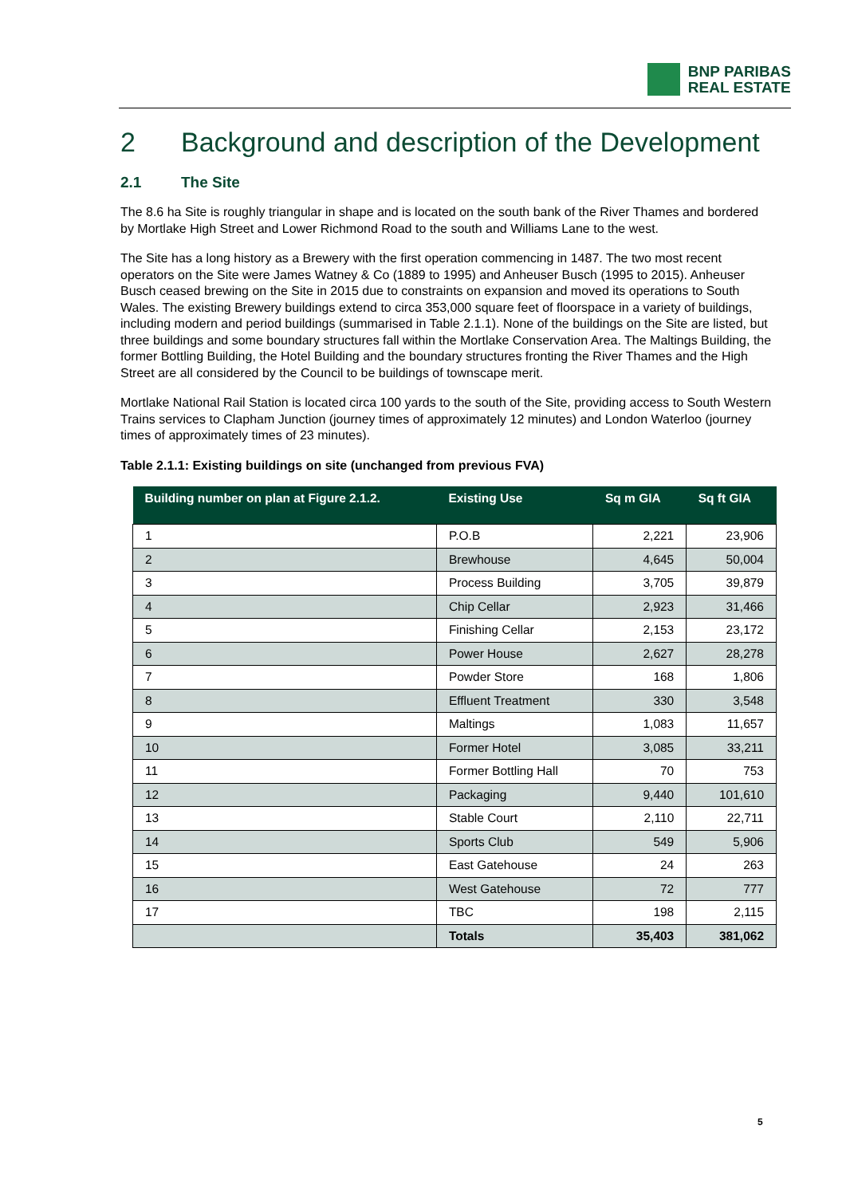BNP PARIBAS
REAL ESTATE
2 Background and description of the Development
2.1 The Site
The 8.6 ha Site is roughly triangular in shape and is located on the south bank of the River Thames and bordered by Mortlake High Street and Lower Richmond Road to the south and Williams Lane to the west.
The Site has a long history as a Brewery with the first operation commencing in 1487. The two most recent operators on the Site were James Watney & Co (1889 to 1995) and Anheuser Busch (1995 to 2015). Anheuser Busch ceased brewing on the Site in 2015 due to constraints on expansion and moved its operations to South Wales. The existing Brewery buildings extend to circa 353,000 square feet of floorspace in a variety of buildings, including modern and period buildings (summarised in Table 2.1.1). None of the buildings on the Site are listed, but three buildings and some boundary structures fall within the Mortlake Conservation Area. The Maltings Building, the former Bottling Building, the Hotel Building and the boundary structures fronting the River Thames and the High Street are all considered by the Council to be buildings of townscape merit.
Mortlake National Rail Station is located circa 100 yards to the south of the Site, providing access to South Western Trains services to Clapham Junction (journey times of approximately 12 minutes) and London Waterloo (journey times of approximately times of 23 minutes).
Table 2.1.1: Existing buildings on site (unchanged from previous FVA)
| Building number on plan at Figure 2.1.2. | Existing Use | Sq m GIA | Sq ft GIA |
| --- | --- | --- | --- |
| 1 | P.O.B | 2,221 | 23,906 |
| 2 | Brewhouse | 4,645 | 50,004 |
| 3 | Process Building | 3,705 | 39,879 |
| 4 | Chip Cellar | 2,923 | 31,466 |
| 5 | Finishing Cellar | 2,153 | 23,172 |
| 6 | Power House | 2,627 | 28,278 |
| 7 | Powder Store | 168 | 1,806 |
| 8 | Effluent Treatment | 330 | 3,548 |
| 9 | Maltings | 1,083 | 11,657 |
| 10 | Former Hotel | 3,085 | 33,211 |
| 11 | Former Bottling Hall | 70 | 753 |
| 12 | Packaging | 9,440 | 101,610 |
| 13 | Stable Court | 2,110 | 22,711 |
| 14 | Sports Club | 549 | 5,906 |
| 15 | East Gatehouse | 24 | 263 |
| 16 | West Gatehouse | 72 | 777 |
| 17 | TBC | 198 | 2,115 |
| | Totals | 35,403 | 381,062 |
5